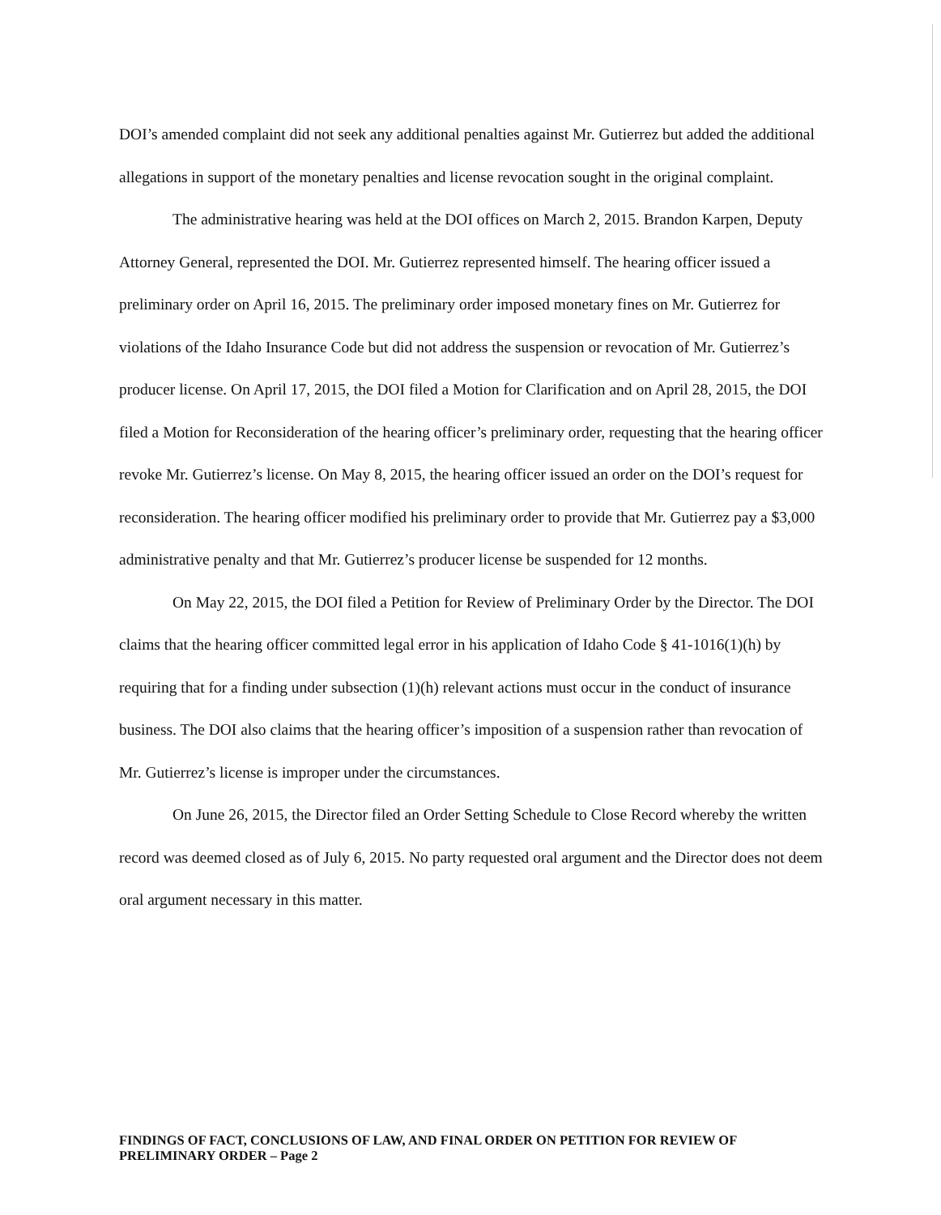DOI’s amended complaint did not seek any additional penalties against Mr. Gutierrez but added the additional allegations in support of the monetary penalties and license revocation sought in the original complaint.
The administrative hearing was held at the DOI offices on March 2, 2015. Brandon Karpen, Deputy Attorney General, represented the DOI. Mr. Gutierrez represented himself. The hearing officer issued a preliminary order on April 16, 2015. The preliminary order imposed monetary fines on Mr. Gutierrez for violations of the Idaho Insurance Code but did not address the suspension or revocation of Mr. Gutierrez’s producer license. On April 17, 2015, the DOI filed a Motion for Clarification and on April 28, 2015, the DOI filed a Motion for Reconsideration of the hearing officer’s preliminary order, requesting that the hearing officer revoke Mr. Gutierrez’s license. On May 8, 2015, the hearing officer issued an order on the DOI’s request for reconsideration. The hearing officer modified his preliminary order to provide that Mr. Gutierrez pay a $3,000 administrative penalty and that Mr. Gutierrez’s producer license be suspended for 12 months.
On May 22, 2015, the DOI filed a Petition for Review of Preliminary Order by the Director. The DOI claims that the hearing officer committed legal error in his application of Idaho Code § 41-1016(1)(h) by requiring that for a finding under subsection (1)(h) relevant actions must occur in the conduct of insurance business. The DOI also claims that the hearing officer’s imposition of a suspension rather than revocation of Mr. Gutierrez’s license is improper under the circumstances.
On June 26, 2015, the Director filed an Order Setting Schedule to Close Record whereby the written record was deemed closed as of July 6, 2015. No party requested oral argument and the Director does not deem oral argument necessary in this matter.
FINDINGS OF FACT, CONCLUSIONS OF LAW, AND FINAL ORDER ON PETITION FOR REVIEW OF PRELIMINARY ORDER – Page 2